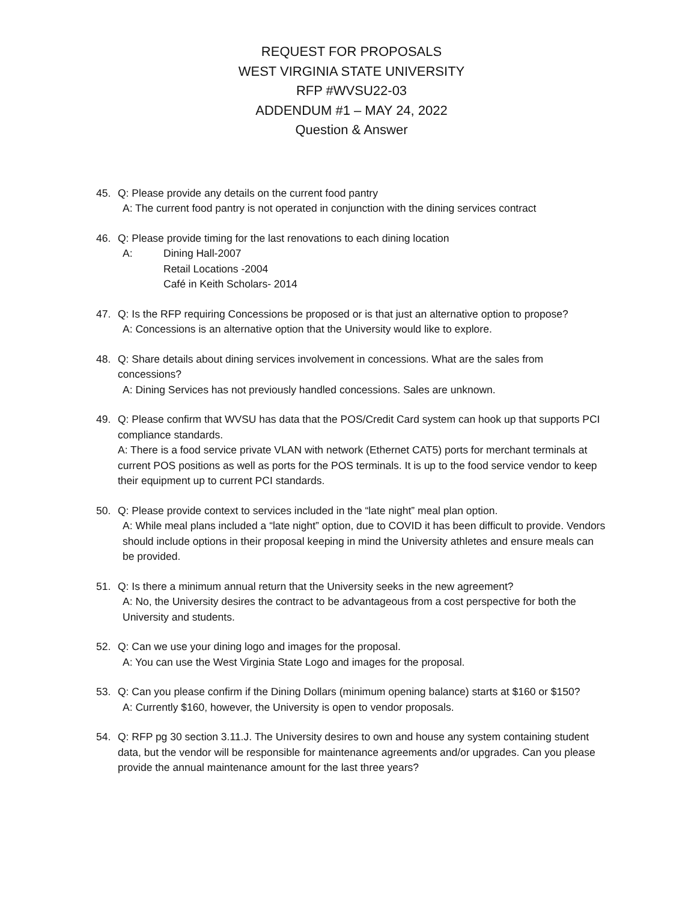REQUEST FOR PROPOSALS
WEST VIRGINIA STATE UNIVERSITY
RFP #WVSU22-03
ADDENDUM #1 – MAY 24, 2022
Question & Answer
45. Q: Please provide any details on the current food pantry
A: The current food pantry is not operated in conjunction with the dining services contract
46. Q: Please provide timing for the last renovations to each dining location
A: Dining Hall-2007
Retail Locations -2004
Café in Keith Scholars- 2014
47. Q: Is the RFP requiring Concessions be proposed or is that just an alternative option to propose?
A: Concessions is an alternative option that the University would like to explore.
48. Q: Share details about dining services involvement in concessions. What are the sales from concessions?
A: Dining Services has not previously handled concessions. Sales are unknown.
49. Q: Please confirm that WVSU has data that the POS/Credit Card system can hook up that supports PCI compliance standards.
A: There is a food service private VLAN with network (Ethernet CAT5) ports for merchant terminals at current POS positions as well as ports for the POS terminals. It is up to the food service vendor to keep their equipment up to current PCI standards.
50. Q: Please provide context to services included in the “late night” meal plan option.
A: While meal plans included a “late night” option, due to COVID it has been difficult to provide. Vendors should include options in their proposal keeping in mind the University athletes and ensure meals can be provided.
51. Q: Is there a minimum annual return that the University seeks in the new agreement?
A: No, the University desires the contract to be advantageous from a cost perspective for both the University and students.
52. Q: Can we use your dining logo and images for the proposal.
A: You can use the West Virginia State Logo and images for the proposal.
53. Q: Can you please confirm if the Dining Dollars (minimum opening balance) starts at $160 or $150?
A: Currently $160, however, the University is open to vendor proposals.
54. Q: RFP pg 30 section 3.11.J. The University desires to own and house any system containing student data, but the vendor will be responsible for maintenance agreements and/or upgrades. Can you please provide the annual maintenance amount for the last three years?